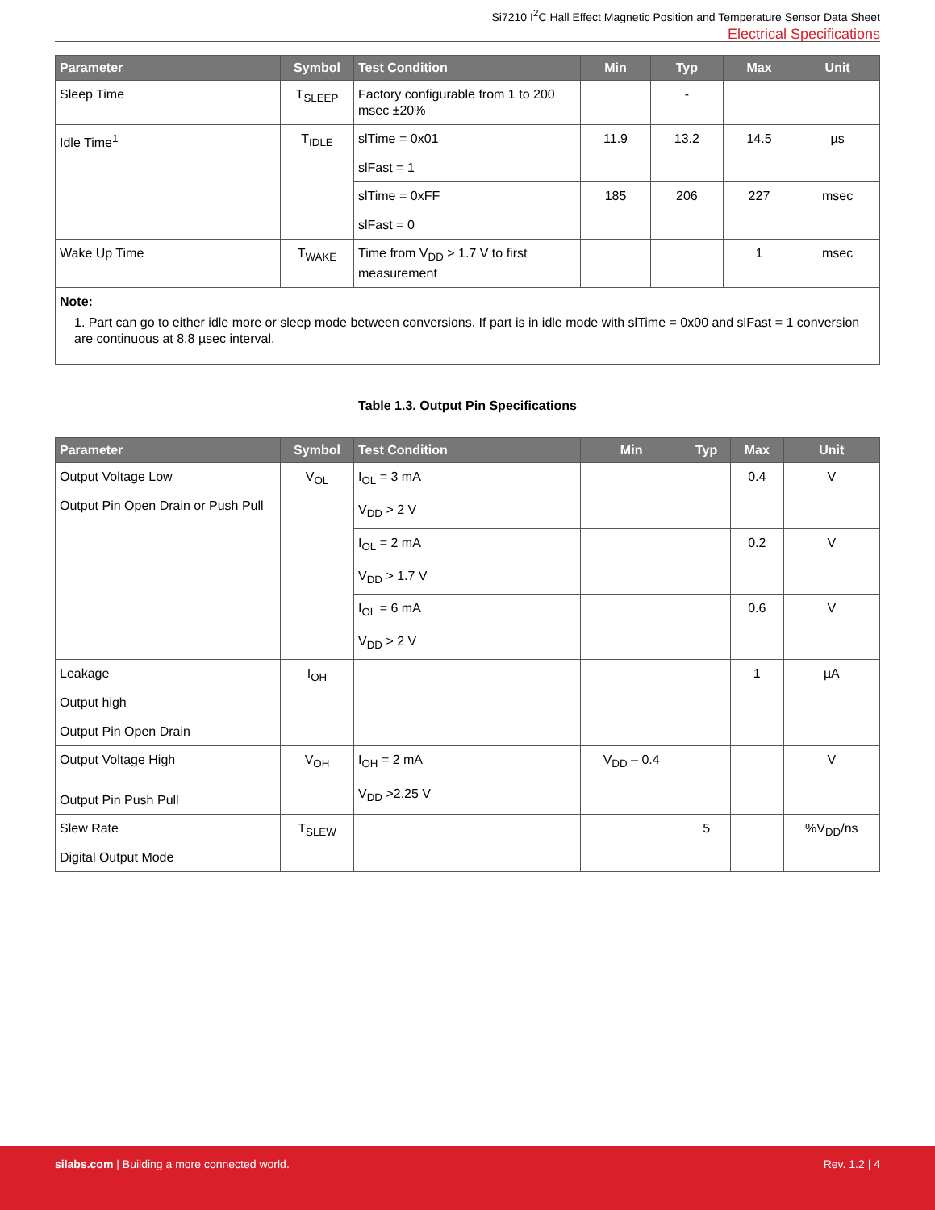Si7210 I<sup>2</sup>C Hall Effect Magnetic Position and Temperature Sensor Data Sheet
Electrical Specifications
| Parameter | Symbol | Test Condition | Min | Typ | Max | Unit |
| --- | --- | --- | --- | --- | --- | --- |
| Sleep Time | T<sub>SLEEP</sub> | Factory configurable from 1 to 200 msec ±20% | | - | | |
| Idle Time<sup>1</sup> | T<sub>IDLE</sub> | slTime = 0x01 slFast = 1 | 11.9 | 13.2 | 14.5 | µs |
| | | slTime = 0xFF slFast = 0 | 185 | 206 | 227 | msec |
| Wake Up Time | T<sub>WAKE</sub> | Time from V<sub>DD</sub> > 1.7 V to first measurement | | | 1 | msec |
| Note: 1. Part can go to either idle more or sleep mode between conversions. If part is in idle mode with slTime = 0x00 and slFast = 1 conversion are continuous at 8.8 µsec interval. | | | | | | |
Table 1.3. Output Pin Specifications
| Parameter | Symbol | Test Condition | Min | Typ | Max | Unit |
| --- | --- | --- | --- | --- | --- | --- |
| Output Voltage Low Output Pin Open Drain or Push Pull | V<sub>OL</sub> | I<sub>OL</sub> = 3 mA V<sub>DD</sub> > 2 V | | | 0.4 | V |
| | | I<sub>OL</sub> = 2 mA V<sub>DD</sub> > 1.7 V | | | 0.2 | V |
| | | I<sub>OL</sub> = 6 mA V<sub>DD</sub> > 2 V | | | 0.6 | V |
| Leakage Output high Output Pin Open Drain | I<sub>OH</sub> | | | | 1 | µA |
| Output Voltage High Output Pin Push Pull | V<sub>OH</sub> | I<sub>OH</sub> = 2 mA V<sub>DD</sub> >2.25 V | V<sub>DD</sub> – 0.4 | | | V |
| Slew Rate Digital Output Mode | T<sub>SLEW</sub> | | | 5 | | %V<sub>DD</sub>/ns |
silabs.com | Building a more connected world.
Rev. 1.2 | 4